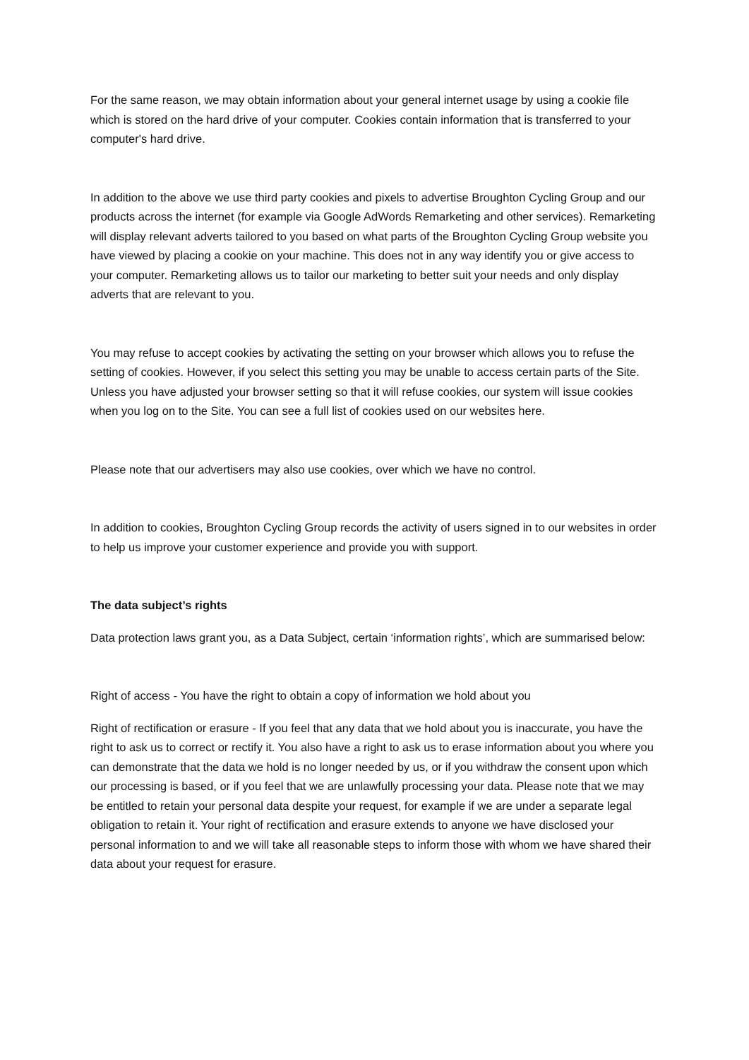For the same reason, we may obtain information about your general internet usage by using a cookie file which is stored on the hard drive of your computer. Cookies contain information that is transferred to your computer's hard drive.
In addition to the above we use third party cookies and pixels to advertise Broughton Cycling Group and our products across the internet (for example via Google AdWords Remarketing and other services). Remarketing will display relevant adverts tailored to you based on what parts of the Broughton Cycling Group website you have viewed by placing a cookie on your machine. This does not in any way identify you or give access to your computer. Remarketing allows us to tailor our marketing to better suit your needs and only display adverts that are relevant to you.
You may refuse to accept cookies by activating the setting on your browser which allows you to refuse the setting of cookies. However, if you select this setting you may be unable to access certain parts of the Site. Unless you have adjusted your browser setting so that it will refuse cookies, our system will issue cookies when you log on to the Site. You can see a full list of cookies used on our websites here.
Please note that our advertisers may also use cookies, over which we have no control.
In addition to cookies, Broughton Cycling Group records the activity of users signed in to our websites in order to help us improve your customer experience and provide you with support.
The data subject’s rights
Data protection laws grant you, as a Data Subject, certain ‘information rights’, which are summarised below:
Right of access - You have the right to obtain a copy of information we hold about you
Right of rectification or erasure - If you feel that any data that we hold about you is inaccurate, you have the right to ask us to correct or rectify it. You also have a right to ask us to erase information about you where you can demonstrate that the data we hold is no longer needed by us, or if you withdraw the consent upon which our processing is based, or if you feel that we are unlawfully processing your data. Please note that we may be entitled to retain your personal data despite your request, for example if we are under a separate legal obligation to retain it. Your right of rectification and erasure extends to anyone we have disclosed your personal information to and we will take all reasonable steps to inform those with whom we have shared their data about your request for erasure.